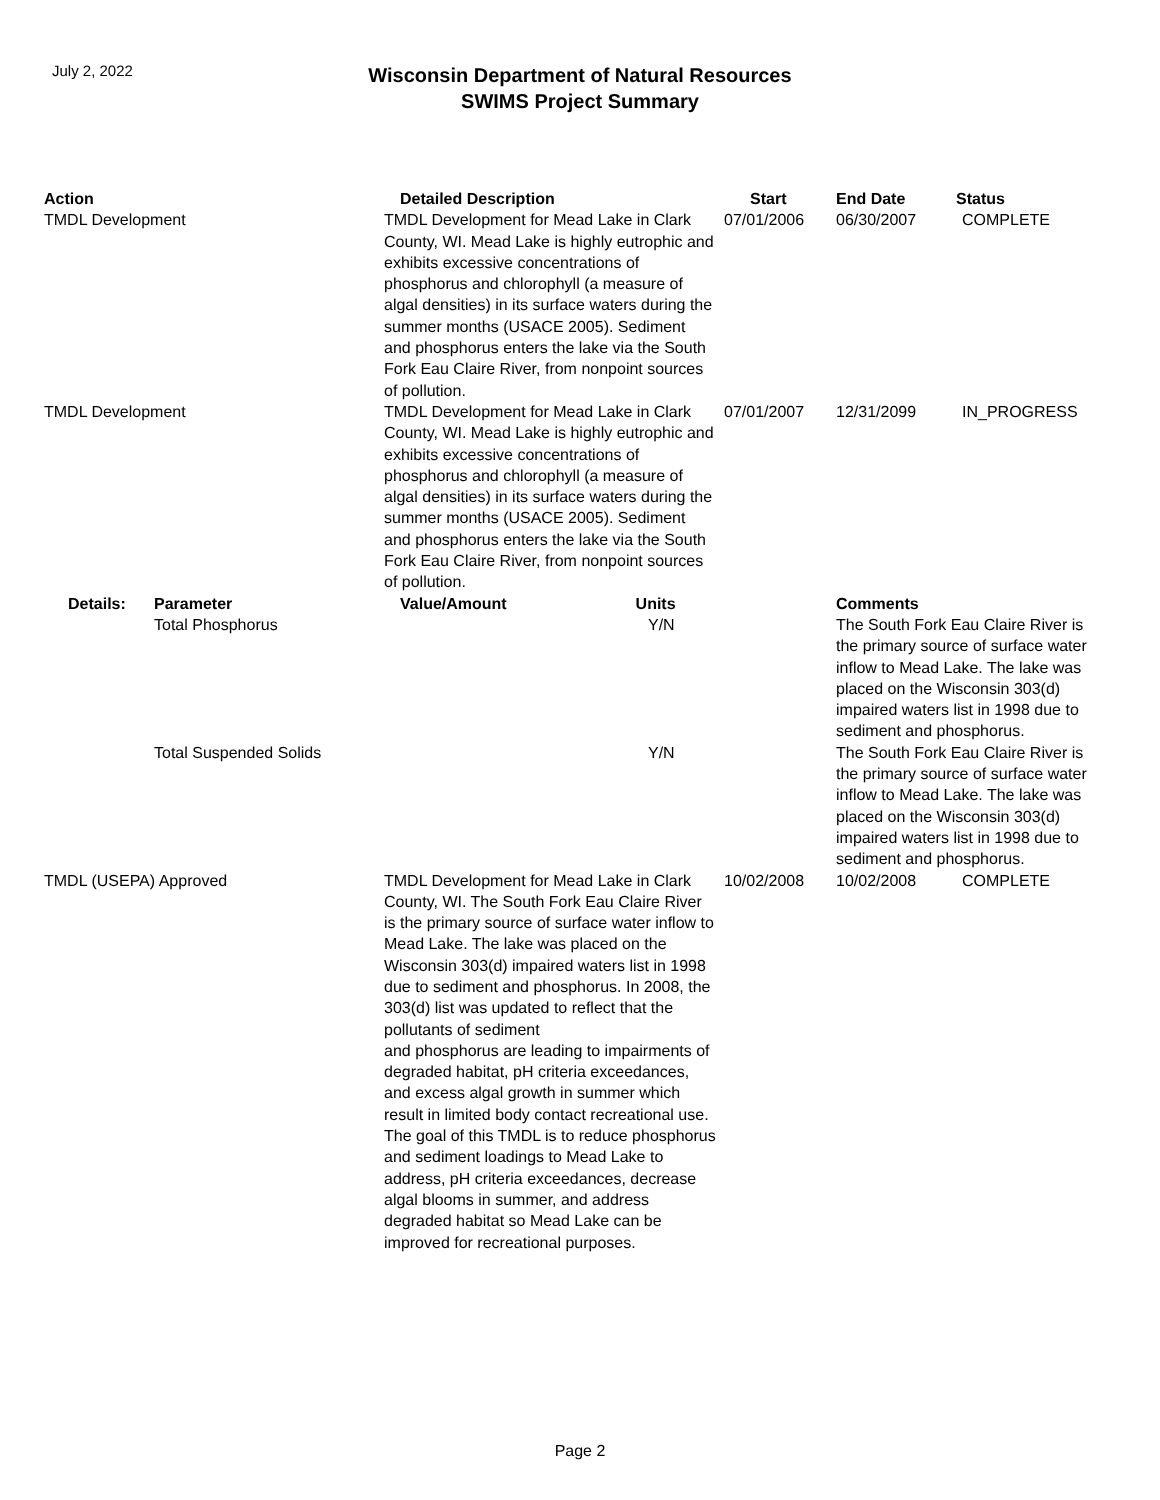July 2, 2022
Wisconsin Department of Natural Resources
SWIMS Project Summary
| Action | | Detailed Description | Start | End Date | Status |
| --- | --- | --- | --- | --- | --- |
| TMDL Development | | TMDL Development for Mead Lake in Clark County, WI. Mead Lake is highly eutrophic and exhibits excessive concentrations of phosphorus and chlorophyll (a measure of algal densities) in its surface waters during the summer months (USACE 2005). Sediment and phosphorus enters the lake via the South Fork Eau Claire River, from nonpoint sources of pollution. | 07/01/2006 | 06/30/2007 | COMPLETE |
| TMDL Development | | TMDL Development for Mead Lake in Clark County, WI. Mead Lake is highly eutrophic and exhibits excessive concentrations of phosphorus and chlorophyll (a measure of algal densities) in its surface waters during the summer months (USACE 2005). Sediment and phosphorus enters the lake via the South Fork Eau Claire River, from nonpoint sources of pollution. | 07/01/2007 | 12/31/2099 | IN_PROGRESS |
| Details: | Parameter | Value/Amount Units | | Comments | |
| | Total Phosphorus | Y/N | | The South Fork Eau Claire River is the primary source of surface water inflow to Mead Lake. The lake was placed on the Wisconsin 303(d) impaired waters list in 1998 due to sediment and phosphorus. | |
| | Total Suspended Solids | Y/N | | The South Fork Eau Claire River is the primary source of surface water inflow to Mead Lake. The lake was placed on the Wisconsin 303(d) impaired waters list in 1998 due to sediment and phosphorus. | |
| TMDL (USEPA) Approved | | TMDL Development for Mead Lake in Clark County, WI. The South Fork Eau Claire River is the primary source of surface water inflow to Mead Lake. The lake was placed on the Wisconsin 303(d) impaired waters list in 1998 due to sediment and phosphorus. In 2008, the 303(d) list was updated to reflect that the pollutants of sediment and phosphorus are leading to impairments of degraded habitat, pH criteria exceedances, and excess algal growth in summer which result in limited body contact recreational use. The goal of this TMDL is to reduce phosphorus and sediment loadings to Mead Lake to address, pH criteria exceedances, decrease algal blooms in summer, and address degraded habitat so Mead Lake can be improved for recreational purposes. | 10/02/2008 | 10/02/2008 | COMPLETE |
Page 2